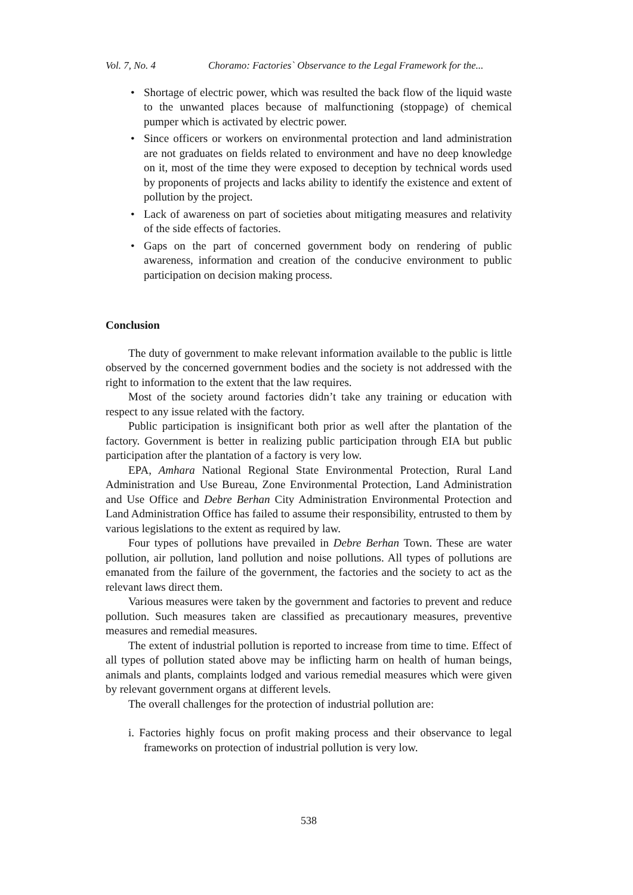Vol. 7, No. 4 Choramo: Factories` Observance to the Legal Framework for the...
• Shortage of electric power, which was resulted the back flow of the liquid waste to the unwanted places because of malfunctioning (stoppage) of chemical pumper which is activated by electric power.
• Since officers or workers on environmental protection and land administration are not graduates on fields related to environment and have no deep knowledge on it, most of the time they were exposed to deception by technical words used by proponents of projects and lacks ability to identify the existence and extent of pollution by the project.
• Lack of awareness on part of societies about mitigating measures and relativity of the side effects of factories.
• Gaps on the part of concerned government body on rendering of public awareness, information and creation of the conducive environment to public participation on decision making process.
Conclusion
The duty of government to make relevant information available to the public is little observed by the concerned government bodies and the society is not addressed with the right to information to the extent that the law requires.
Most of the society around factories didn’t take any training or education with respect to any issue related with the factory.
Public participation is insignificant both prior as well after the plantation of the factory. Government is better in realizing public participation through EIA but public participation after the plantation of a factory is very low.
EPA, Amhara National Regional State Environmental Protection, Rural Land Administration and Use Bureau, Zone Environmental Protection, Land Administration and Use Office and Debre Berhan City Administration Environmental Protection and Land Administration Office has failed to assume their responsibility, entrusted to them by various legislations to the extent as required by law.
Four types of pollutions have prevailed in Debre Berhan Town. These are water pollution, air pollution, land pollution and noise pollutions. All types of pollutions are emanated from the failure of the government, the factories and the society to act as the relevant laws direct them.
Various measures were taken by the government and factories to prevent and reduce pollution. Such measures taken are classified as precautionary measures, preventive measures and remedial measures.
The extent of industrial pollution is reported to increase from time to time. Effect of all types of pollution stated above may be inflicting harm on health of human beings, animals and plants, complaints lodged and various remedial measures which were given by relevant government organs at different levels.
The overall challenges for the protection of industrial pollution are:
i. Factories highly focus on profit making process and their observance to legal frameworks on protection of industrial pollution is very low.
538